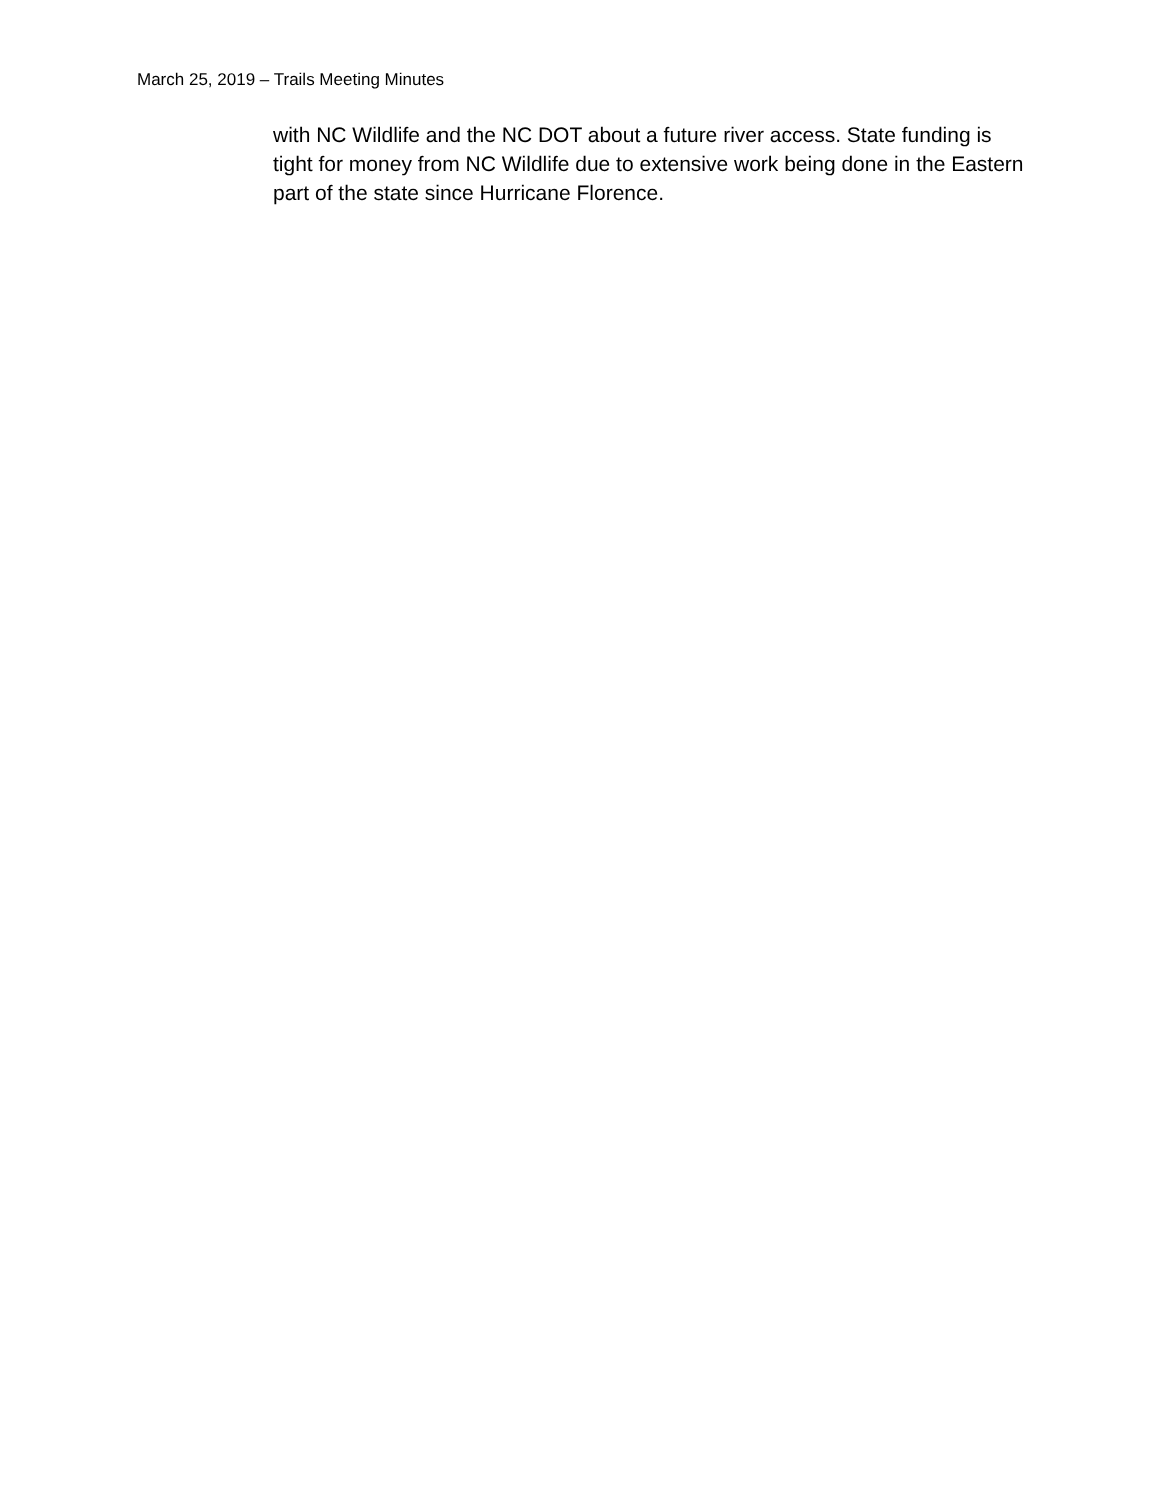March 25, 2019 – Trails Meeting Minutes
with NC Wildlife and the NC DOT about a future river access. State funding is tight for money from NC Wildlife due to extensive work being done in the Eastern part of the state since Hurricane Florence.